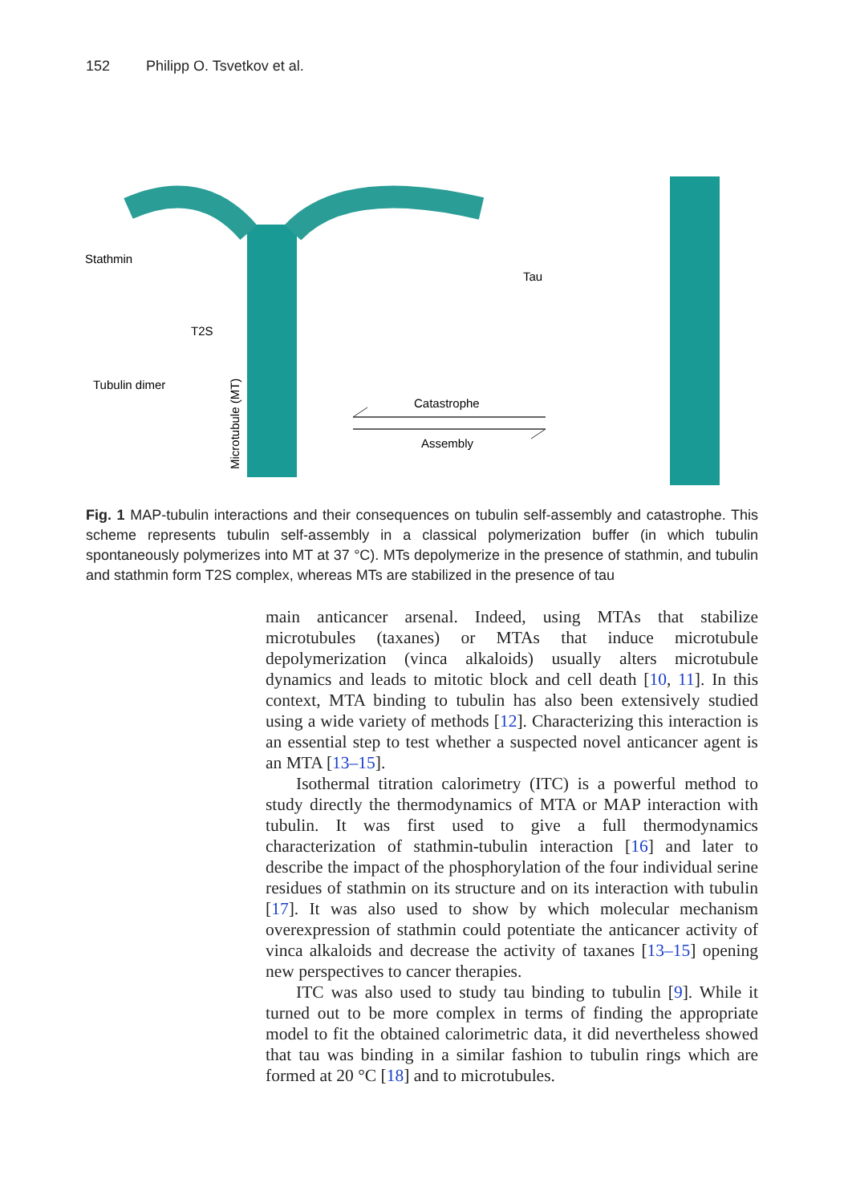152 Philipp O. Tsvetkov et al.
Stathmin
T2S
Tubulin dimer
Tau
Catastrophe
Assembly
Microtubule (MT)
Fig. 1 MAP-tubulin interactions and their consequences on tubulin self-assembly and catastrophe. This scheme represents tubulin self-assembly in a classical polymerization buffer (in which tubulin spontaneously polymerizes into MT at 37 °C). MTs depolymerize in the presence of stathmin, and tubulin and stathmin form T2S complex, whereas MTs are stabilized in the presence of tau
main anticancer arsenal. Indeed, using MTAs that stabilize microtubules (taxanes) or MTAs that induce microtubule depolymerization (vinca alkaloids) usually alters microtubule dynamics and leads to mitotic block and cell death [10, 11]. In this context, MTA binding to tubulin has also been extensively studied using a wide variety of methods [12]. Characterizing this interaction is an essential step to test whether a suspected novel anticancer agent is an MTA [13–15].
Isothermal titration calorimetry (ITC) is a powerful method to study directly the thermodynamics of MTA or MAP interaction with tubulin. It was first used to give a full thermodynamics characterization of stathmin-tubulin interaction [16] and later to describe the impact of the phosphorylation of the four individual serine residues of stathmin on its structure and on its interaction with tubulin [17]. It was also used to show by which molecular mechanism overexpression of stathmin could potentiate the anticancer activity of vinca alkaloids and decrease the activity of taxanes [13–15] opening new perspectives to cancer therapies.
ITC was also used to study tau binding to tubulin [9]. While it turned out to be more complex in terms of finding the appropriate model to fit the obtained calorimetric data, it did nevertheless showed that tau was binding in a similar fashion to tubulin rings which are formed at 20 °C [18] and to microtubules.